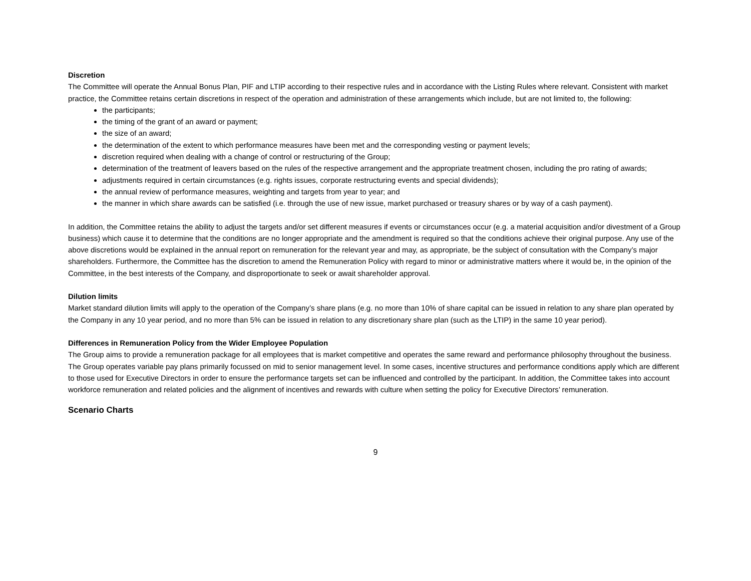Discretion
The Committee will operate the Annual Bonus Plan, PIF and LTIP according to their respective rules and in accordance with the Listing Rules where relevant. Consistent with market practice, the Committee retains certain discretions in respect of the operation and administration of these arrangements which include, but are not limited to, the following:
the participants;
the timing of the grant of an award or payment;
the size of an award;
the determination of the extent to which performance measures have been met and the corresponding vesting or payment levels;
discretion required when dealing with a change of control or restructuring of the Group;
determination of the treatment of leavers based on the rules of the respective arrangement and the appropriate treatment chosen, including the pro rating of awards;
adjustments required in certain circumstances (e.g. rights issues, corporate restructuring events and special dividends);
the annual review of performance measures, weighting and targets from year to year; and
the manner in which share awards can be satisfied (i.e. through the use of new issue, market purchased or treasury shares or by way of a cash payment).
In addition, the Committee retains the ability to adjust the targets and/or set different measures if events or circumstances occur (e.g. a material acquisition and/or divestment of a Group business) which cause it to determine that the conditions are no longer appropriate and the amendment is required so that the conditions achieve their original purpose. Any use of the above discretions would be explained in the annual report on remuneration for the relevant year and may, as appropriate, be the subject of consultation with the Company’s major shareholders. Furthermore, the Committee has the discretion to amend the Remuneration Policy with regard to minor or administrative matters where it would be, in the opinion of the Committee, in the best interests of the Company, and disproportionate to seek or await shareholder approval.
Dilution limits
Market standard dilution limits will apply to the operation of the Company’s share plans (e.g. no more than 10% of share capital can be issued in relation to any share plan operated by the Company in any 10 year period, and no more than 5% can be issued in relation to any discretionary share plan (such as the LTIP) in the same 10 year period).
Differences in Remuneration Policy from the Wider Employee Population
The Group aims to provide a remuneration package for all employees that is market competitive and operates the same reward and performance philosophy throughout the business. The Group operates variable pay plans primarily focussed on mid to senior management level. In some cases, incentive structures and performance conditions apply which are different to those used for Executive Directors in order to ensure the performance targets set can be influenced and controlled by the participant. In addition, the Committee takes into account workforce remuneration and related policies and the alignment of incentives and rewards with culture when setting the policy for Executive Directors’ remuneration.
Scenario Charts
9